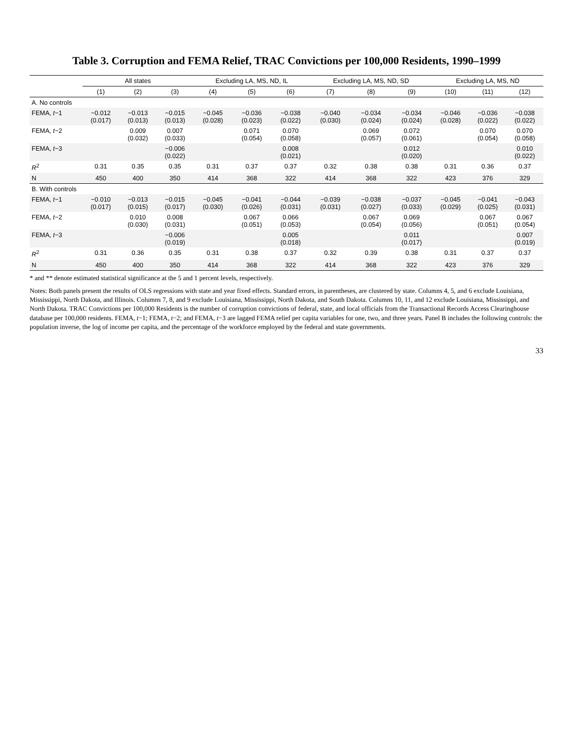Table 3. Corruption and FEMA Relief, TRAC Convictions per 100,000 Residents, 1990–1999
| | All states | | | Excluding LA, MS, ND, IL | | | Excluding LA, MS, ND, SD | | | Excluding LA, MS, ND | | |
| --- | --- | --- | --- | --- | --- | --- | --- | --- | --- | --- | --- | --- |
| | (1) | (2) | (3) | (4) | (5) | (6) | (7) | (8) | (9) | (10) | (11) | (12) |
| A. No controls | | | | | | | | | | | | |
| FEMA, t −1 | −0.012 (0.017) | −0.013 (0.013) | −0.015 (0.013) | −0.045 (0.028) | −0.036 (0.023) | −0.038 (0.022) | −0.040 (0.030) | −0.034 (0.024) | −0.034 (0.024) | −0.046 (0.028) | −0.036 (0.022) | −0.038 (0.022) |
| FEMA, t −2 | | 0.009 (0.032) | 0.007 (0.033) | | 0.071 (0.054) | 0.070 (0.058) | | 0.069 (0.057) | 0.072 (0.061) | | 0.070 (0.054) | 0.070 (0.058) |
| FEMA, t −3 | | | −0.006 (0.022) | | | 0.008 (0.021) | | | 0.012 (0.020) | | | 0.010 (0.022) |
| R<sup>2</sup> | 0.31 | 0.35 | 0.35 | 0.31 | 0.37 | 0.37 | 0.32 | 0.38 | 0.38 | 0.31 | 0.36 | 0.37 |
| N | 450 | 400 | 350 | 414 | 368 | 322 | 414 | 368 | 322 | 423 | 376 | 329 |
| B. With controls | | | | | | | | | | | | |
| FEMA, t −1 | −0.010 (0.017) | −0.013 (0.015) | −0.015 (0.017) | −0.045 (0.030) | −0.041 (0.026) | −0.044 (0.031) | −0.039 (0.031) | −0.038 (0.027) | −0.037 (0.033) | −0.045 (0.029) | −0.041 (0.025) | −0.043 (0.031) |
| FEMA, t −2 | | 0.010 (0.030) | 0.008 (0.031) | | 0.067 (0.051) | 0.066 (0.053) | | 0.067 (0.054) | 0.069 (0.056) | | 0.067 (0.051) | 0.067 (0.054) |
| FEMA, t −3 | | | −0.006 (0.019) | | | 0.005 (0.018) | | | 0.011 (0.017) | | | 0.007 (0.019) |
| R<sup>2</sup> | 0.31 | 0.36 | 0.35 | 0.31 | 0.38 | 0.37 | 0.32 | 0.39 | 0.38 | 0.31 | 0.37 | 0.37 |
| N | 450 | 400 | 350 | 414 | 368 | 322 | 414 | 368 | 322 | 423 | 376 | 329 |
* and ** denote estimated statistical significance at the 5 and 1 percent levels, respectively.
Notes: Both panels present the results of OLS regressions with state and year fixed effects. Standard errors, in parentheses, are clustered by state. Columns 4, 5, and 6 exclude Louisiana, Mississippi, North Dakota, and Illinois. Columns 7, 8, and 9 exclude Louisiana, Mississippi, North Dakota, and South Dakota. Columns 10, 11, and 12 exclude Louisiana, Mississippi, and North Dakota. TRAC Convictions per 100,000 Residents is the number of corruption convictions of federal, state, and local officials from the Transactional Records Access Clearinghouse database per 100,000 residents. FEMA, t−1; FEMA, t−2; and FEMA, t−3 are lagged FEMA relief per capita variables for one, two, and three years. Panel B includes the following controls: the population inverse, the log of income per capita, and the percentage of the workforce employed by the federal and state governments.
33